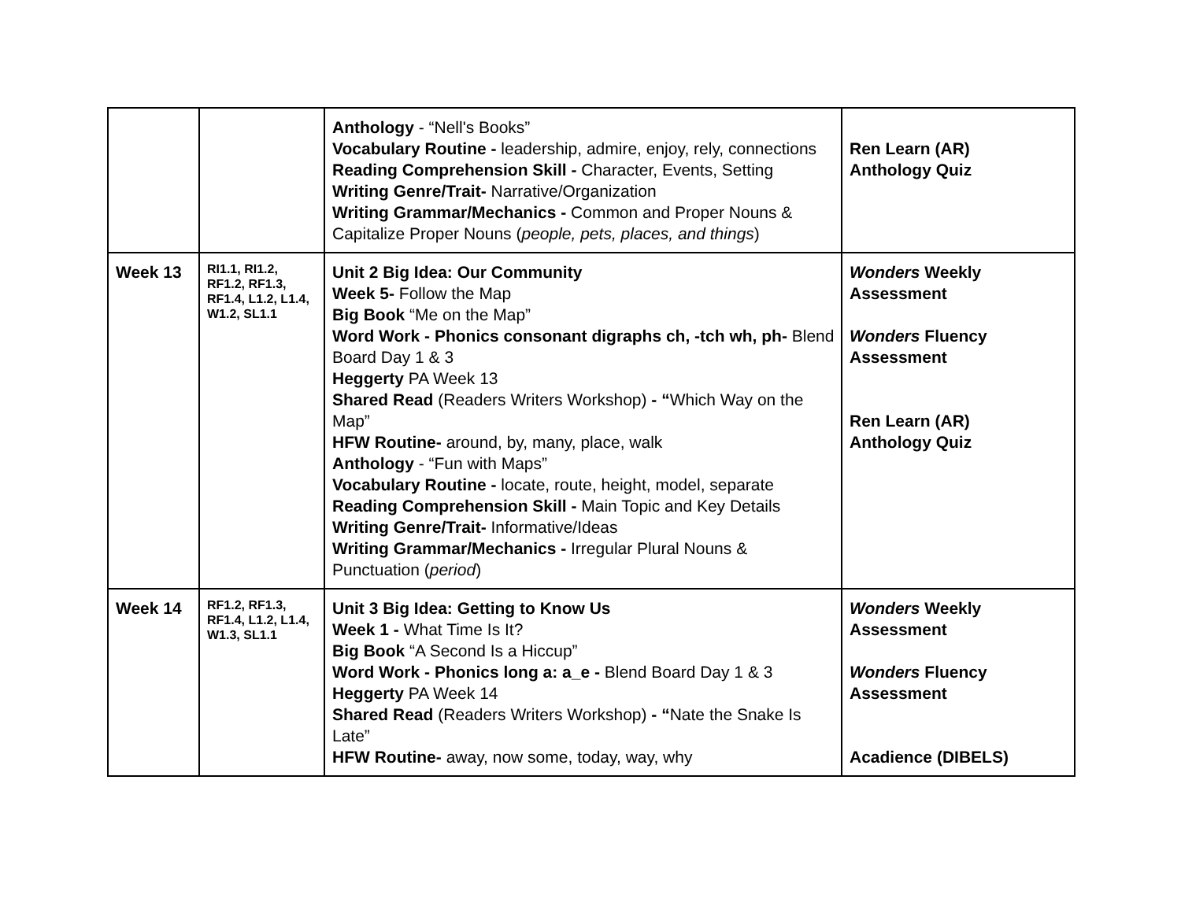| | | Anthology - “Nell's Books” Vocabulary Routine - leadership, admire, enjoy, rely, connections Reading Comprehension Skill - Character, Events, Setting Writing Genre/Trait- Narrative/Organization Writing Grammar/Mechanics - Common and Proper Nouns & Capitalize Proper Nouns ( people, pets, places, and things ) | Ren Learn (AR) Anthology Quiz |
| Week 13 | RI1.1, RI1.2, RF1.2, RF1.3, RF1.4, L1.2, L1.4, W1.2, SL1.1 | Unit 2 Big Idea: Our Community Week 5- Follow the Map Big Book “Me on the Map” Word Work - Phonics consonant digraphs ch, -tch wh, ph- Blend Board Day 1 & 3 Heggerty PA Week 13 Shared Read (Readers Writers Workshop) - “ Which Way on the Map” HFW Routine- around, by, many, place, walk Anthology - “Fun with Maps” Vocabulary Routine - locate, route, height, model, separate Reading Comprehension Skill - Main Topic and Key Details Writing Genre/Trait- Informative/Ideas Writing Grammar/Mechanics - Irregular Plural Nouns & Punctuation ( period ) | Wonders Weekly Assessment Wonders Fluency Assessment Ren Learn (AR) Anthology Quiz |
| Week 14 | RF1.2, RF1.3, RF1.4, L1.2, L1.4, W1.3, SL1.1 | Unit 3 Big Idea: Getting to Know Us Week 1 - What Time Is It? Big Book “A Second Is a Hiccup” Word Work - Phonics long a: a_e - Blend Board Day 1 & 3 Heggerty PA Week 14 Shared Read (Readers Writers Workshop) - “ Nate the Snake Is Late” HFW Routine- away, now some, today, way, why | Wonders Weekly Assessment Wonders Fluency Assessment Acadience (DIBELS) |